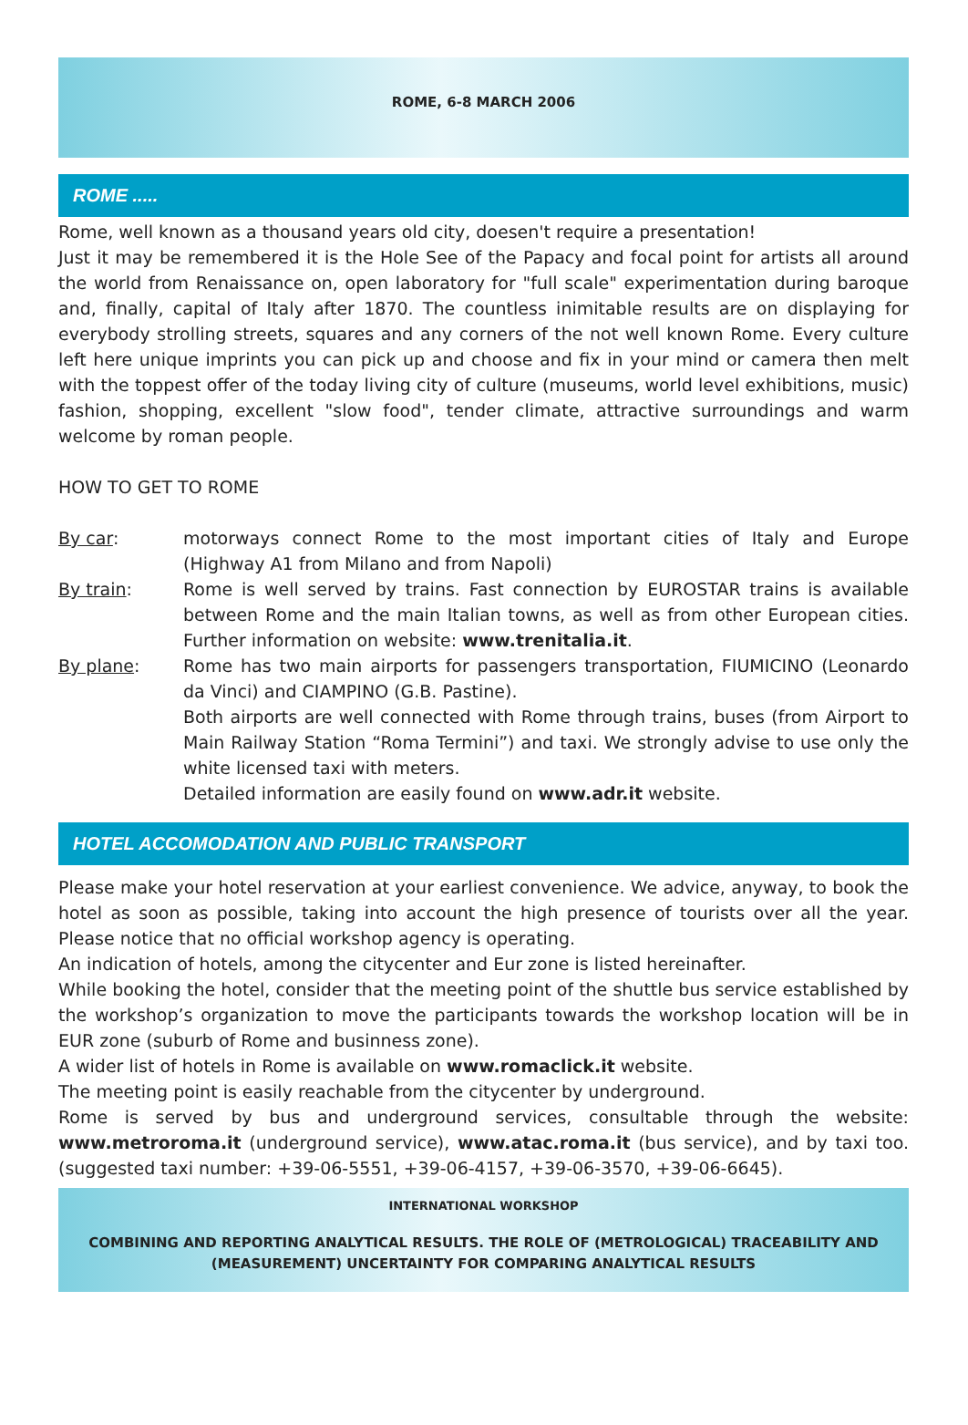ROME, 6-8 MARCH 2006
ROME .....
Rome, well known as a thousand years old city, doesen't require a presentation!
Just it may be remembered it is the Hole See of the Papacy and focal point for artists all around the world from Renaissance on, open laboratory for "full scale" experimentation during baroque and, finally, capital of Italy after 1870. The countless inimitable results are on displaying for everybody strolling streets, squares and any corners of the not well known Rome. Every culture left here unique imprints you can pick up and choose and fix in your mind or camera then melt with the toppest offer of the today living city of culture (museums, world level exhibitions, music) fashion, shopping, excellent "slow food", tender climate, attractive surroundings and warm welcome by roman people.
HOW TO GET TO ROME
By car: motorways connect Rome to the most important cities of Italy and Europe (Highway A1 from Milano and from Napoli)
By train: Rome is well served by trains. Fast connection by EUROSTAR trains is available between Rome and the main Italian towns, as well as from other European cities. Further information on website: www.trenitalia.it.
By plane: Rome has two main airports for passengers transportation, FIUMICINO (Leonardo da Vinci) and CIAMPINO (G.B. Pastine).
Both airports are well connected with Rome through trains, buses (from Airport to Main Railway Station “Roma Termini”) and taxi. We strongly advise to use only the white licensed taxi with meters.
Detailed information are easily found on www.adr.it website.
HOTEL ACCOMODATION AND PUBLIC TRANSPORT
Please make your hotel reservation at your earliest convenience. We advice, anyway, to book the hotel as soon as possible, taking into account the high presence of tourists over all the year. Please notice that no official workshop agency is operating.
An indication of hotels, among the citycenter and Eur zone is listed hereinafter.
While booking the hotel, consider that the meeting point of the shuttle bus service established by the workshop’s organization to move the participants towards the workshop location will be in EUR zone (suburb of Rome and businness zone).
A wider list of hotels in Rome is available on www.romaclick.it website.
The meeting point is easily reachable from the citycenter by underground.
Rome is served by bus and underground services, consultable through the website: www.metroroma.it (underground service), www.atac.roma.it (bus service), and by taxi too. (suggested taxi number: +39-06-5551, +39-06-4157, +39-06-3570, +39-06-6645).
INTERNATIONAL WORKSHOP
COMBINING AND REPORTING ANALYTICAL RESULTS. THE ROLE OF (METROLOGICAL) TRACEABILITY AND (MEASUREMENT) UNCERTAINTY FOR COMPARING ANALYTICAL RESULTS